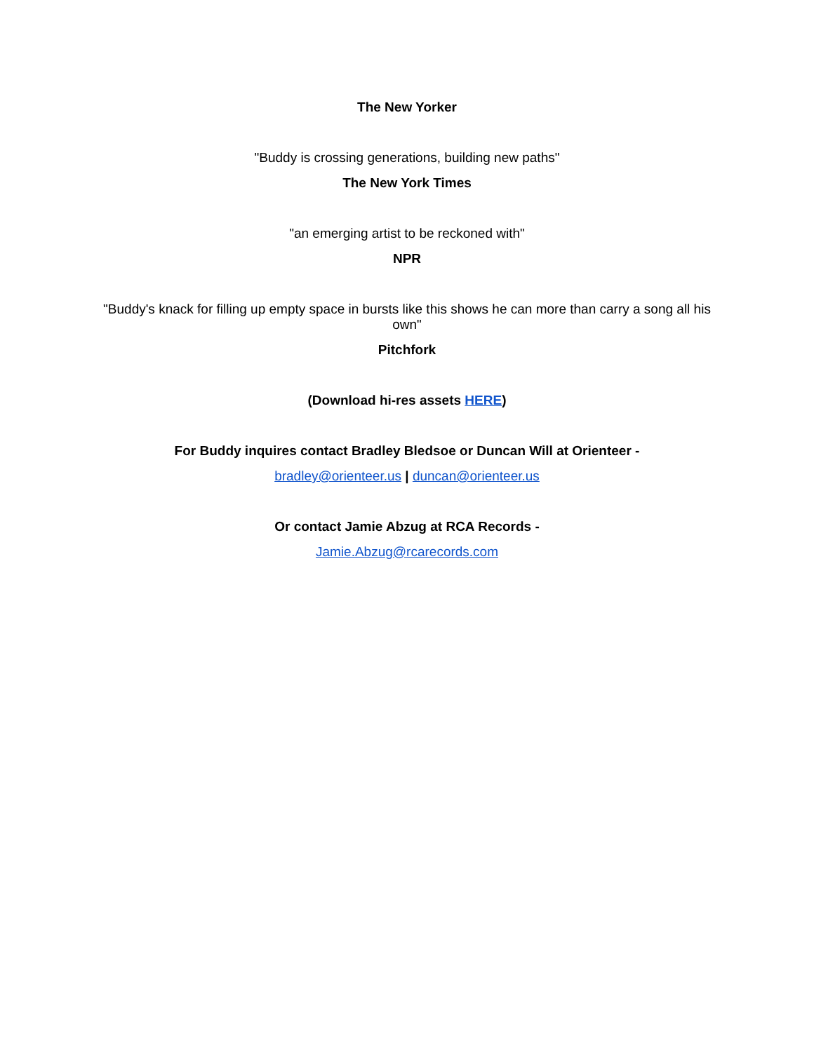The New Yorker
"Buddy is crossing generations, building new paths"
The New York Times
"an emerging artist to be reckoned with"
NPR
"Buddy's knack for filling up empty space in bursts like this shows he can more than carry a song all his own"
Pitchfork
(Download hi-res assets HERE)
For Buddy inquires contact Bradley Bledsoe or Duncan Will at Orienteer -
bradley@orienteer.us | duncan@orienteer.us
Or contact Jamie Abzug at RCA Records -
Jamie.Abzug@rcarecords.com